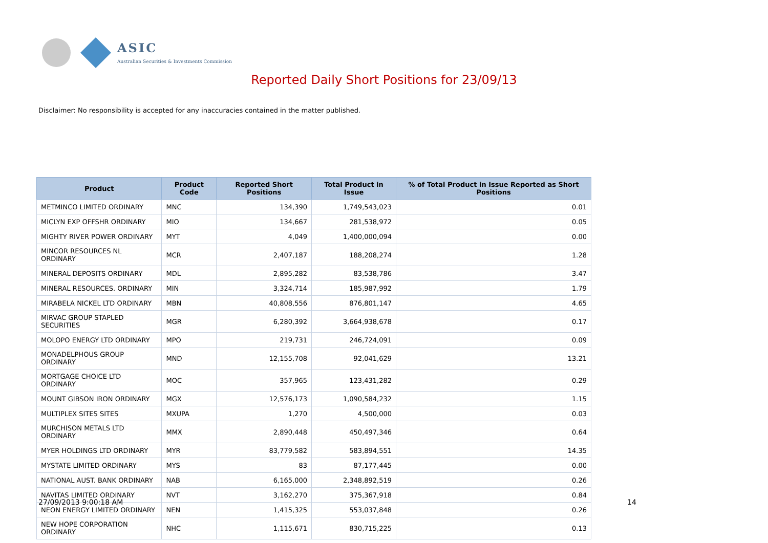ASIC
Australian Securities & Investments Commission
Reported Daily Short Positions for 23/09/13
Disclaimer: No responsibility is accepted for any inaccuracies contained in the matter published.
| Product | Product Code | Reported Short Positions | Total Product in Issue | % of Total Product in Issue Reported as Short Positions |
| --- | --- | --- | --- | --- |
| METMINCO LIMITED ORDINARY | MNC | 134,390 | 1,749,543,023 | 0.01 |
| MICLYN EXP OFFSHR ORDINARY | MIO | 134,667 | 281,538,972 | 0.05 |
| MIGHTY RIVER POWER ORDINARY | MYT | 4,049 | 1,400,000,094 | 0.00 |
| MINCOR RESOURCES NL ORDINARY | MCR | 2,407,187 | 188,208,274 | 1.28 |
| MINERAL DEPOSITS ORDINARY | MDL | 2,895,282 | 83,538,786 | 3.47 |
| MINERAL RESOURCES. ORDINARY | MIN | 3,324,714 | 185,987,992 | 1.79 |
| MIRABELA NICKEL LTD ORDINARY | MBN | 40,808,556 | 876,801,147 | 4.65 |
| MIRVAC GROUP STAPLED SECURITIES | MGR | 6,280,392 | 3,664,938,678 | 0.17 |
| MOLOPO ENERGY LTD ORDINARY | MPO | 219,731 | 246,724,091 | 0.09 |
| MONADELPHOUS GROUP ORDINARY | MND | 12,155,708 | 92,041,629 | 13.21 |
| MORTGAGE CHOICE LTD ORDINARY | MOC | 357,965 | 123,431,282 | 0.29 |
| MOUNT GIBSON IRON ORDINARY | MGX | 12,576,173 | 1,090,584,232 | 1.15 |
| MULTIPLEX SITES SITES | MXUPA | 1,270 | 4,500,000 | 0.03 |
| MURCHISON METALS LTD ORDINARY | MMX | 2,890,448 | 450,497,346 | 0.64 |
| MYER HOLDINGS LTD ORDINARY | MYR | 83,779,582 | 583,894,551 | 14.35 |
| MYSTATE LIMITED ORDINARY | MYS | 83 | 87,177,445 | 0.00 |
| NATIONAL AUST. BANK ORDINARY | NAB | 6,165,000 | 2,348,892,519 | 0.26 |
| NAVITAS LIMITED ORDINARY | NVT | 3,162,270 | 375,367,918 | 0.84 |
| NEON ENERGY LIMITED ORDINARY | NEN | 1,415,325 | 553,037,848 | 0.26 |
| NEW HOPE CORPORATION ORDINARY | NHC | 1,115,671 | 830,715,225 | 0.13 |
27/09/2013 9:00:18 AM 14